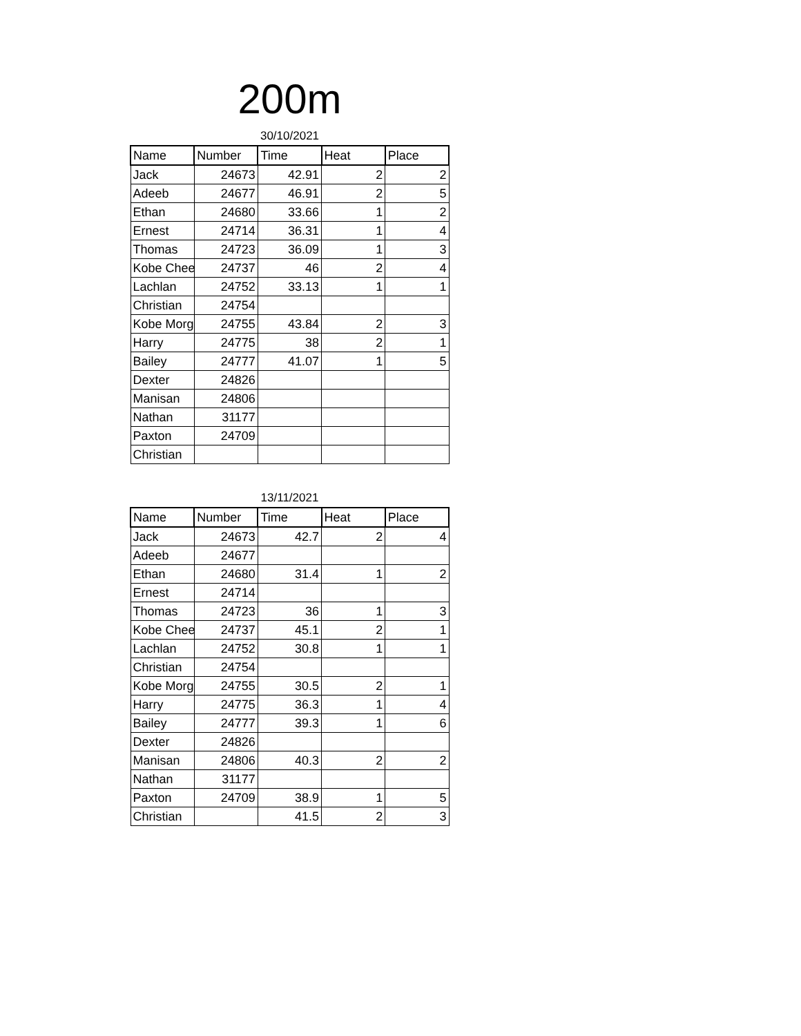200m
30/10/2021
| Name | Number | Time | Heat | Place |
| --- | --- | --- | --- | --- |
| Jack | 24673 | 42.91 | 2 | 2 |
| Adeeb | 24677 | 46.91 | 2 | 5 |
| Ethan | 24680 | 33.66 | 1 | 2 |
| Ernest | 24714 | 36.31 | 1 | 4 |
| Thomas | 24723 | 36.09 | 1 | 3 |
| Kobe Chee | 24737 | 46 | 2 | 4 |
| Lachlan | 24752 | 33.13 | 1 | 1 |
| Christian | 24754 | | | |
| Kobe Morg | 24755 | 43.84 | 2 | 3 |
| Harry | 24775 | 38 | 2 | 1 |
| Bailey | 24777 | 41.07 | 1 | 5 |
| Dexter | 24826 | | | |
| Manisan | 24806 | | | |
| Nathan | 31177 | | | |
| Paxton | 24709 | | | |
| Christian | | | | |
13/11/2021
| Name | Number | Time | Heat | Place |
| --- | --- | --- | --- | --- |
| Jack | 24673 | 42.7 | 2 | 4 |
| Adeeb | 24677 | | | |
| Ethan | 24680 | 31.4 | 1 | 2 |
| Ernest | 24714 | | | |
| Thomas | 24723 | 36 | 1 | 3 |
| Kobe Chee | 24737 | 45.1 | 2 | 1 |
| Lachlan | 24752 | 30.8 | 1 | 1 |
| Christian | 24754 | | | |
| Kobe Morg | 24755 | 30.5 | 2 | 1 |
| Harry | 24775 | 36.3 | 1 | 4 |
| Bailey | 24777 | 39.3 | 1 | 6 |
| Dexter | 24826 | | | |
| Manisan | 24806 | 40.3 | 2 | 2 |
| Nathan | 31177 | | | |
| Paxton | 24709 | 38.9 | 1 | 5 |
| Christian | | 41.5 | 2 | 3 |